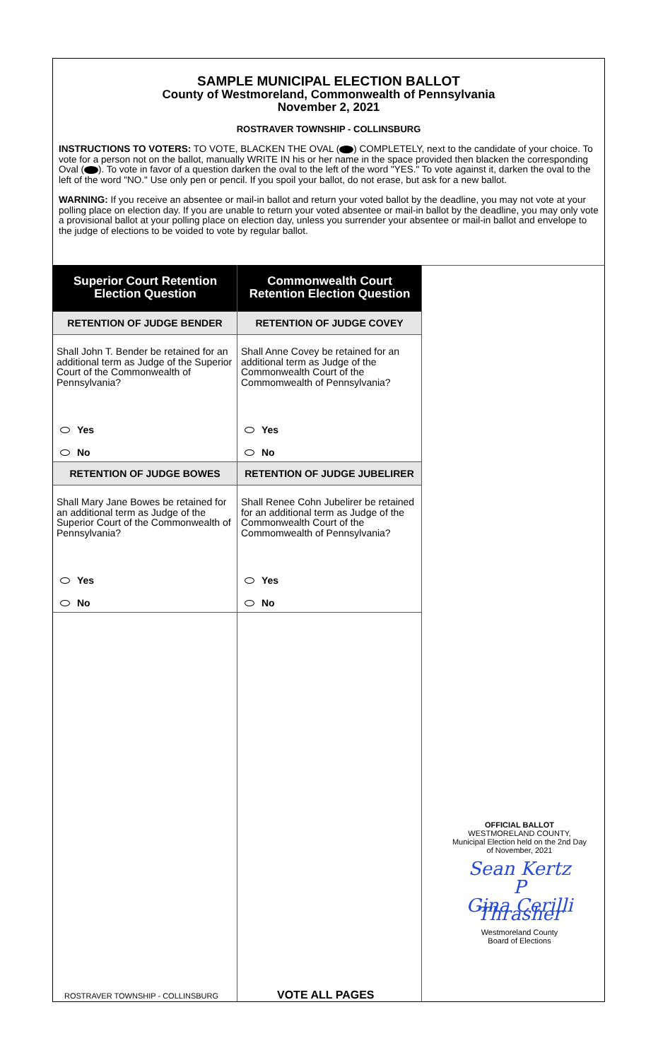SAMPLE MUNICIPAL ELECTION BALLOT
County of Westmoreland, Commonwealth of Pennsylvania
November 2, 2021
ROSTRAVER TOWNSHIP - COLLINSBURG
INSTRUCTIONS TO VOTERS: TO VOTE, BLACKEN THE OVAL ( ) COMPLETELY, next to the candidate of your choice. To vote for a person not on the ballot, manually WRITE IN his or her name in the space provided then blacken the corresponding Oval ( ). To vote in favor of a question darken the oval to the left of the word "YES." To vote against it, darken the oval to the left of the word "NO." Use only pen or pencil. If you spoil your ballot, do not erase, but ask for a new ballot.
WARNING: If you receive an absentee or mail-in ballot and return your voted ballot by the deadline, you may not vote at your polling place on election day. If you are unable to return your voted absentee or mail-in ballot by the deadline, you may only vote a provisional ballot at your polling place on election day, unless you surrender your absentee or mail-in ballot and envelope to the judge of elections to be voided to vote by regular ballot.
Superior Court Retention
Election Question
Commonwealth Court
Retention Election Question
RETENTION OF JUDGE BENDER
RETENTION OF JUDGE COVEY
Shall John T. Bender be retained for an additional term as Judge of the Superior Court of the Commonwealth of Pennsylvania?
Yes
No
Shall Anne Covey be retained for an additional term as Judge of the Commonwealth Court of the Commomwealth of Pennsylvania?
Yes
No
RETENTION OF JUDGE BOWES
RETENTION OF JUDGE JUBELIRER
Shall Mary Jane Bowes be retained for an additional term as Judge of the Superior Court of the Commonwealth of Pennsylvania?
Yes
No
Shall Renee Cohn Jubelirer be retained for an additional term as Judge of the Commonwealth Court of the Commomwealth of Pennsylvania?
Yes
No
OFFICIAL BALLOT
WESTMORELAND COUNTY,
Municipal Election held on the 2nd Day of November, 2021
Sean Kertz
P
Gina Cerilli Thrasher
Westmoreland County
Board of Elections
ROSTRAVER TOWNSHIP - COLLINSBURG
VOTE ALL PAGES